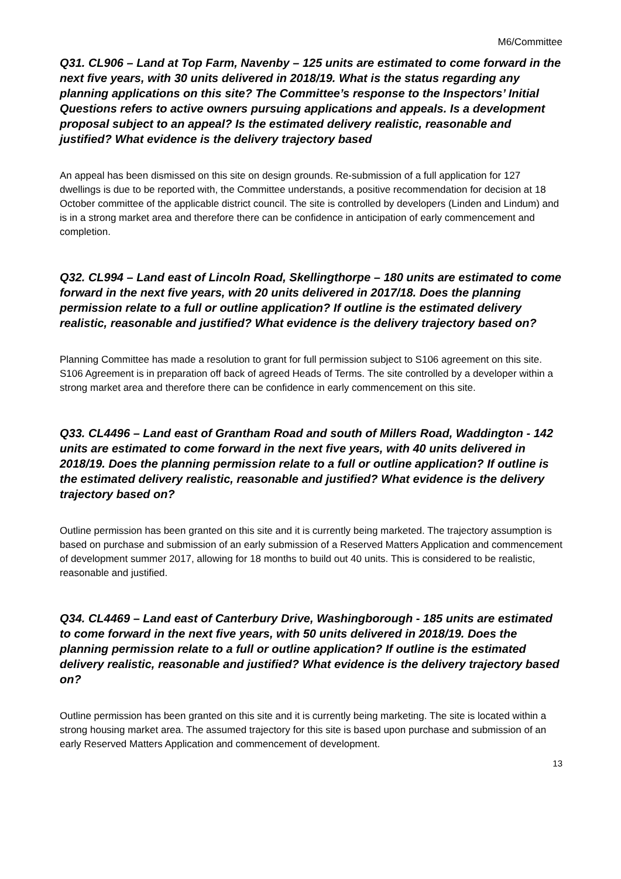M6/Committee
Q31. CL906 – Land at Top Farm, Navenby – 125 units are estimated to come forward in the next five years, with 30 units delivered in 2018/19. What is the status regarding any planning applications on this site? The Committee’s response to the Inspectors’ Initial Questions refers to active owners pursuing applications and appeals. Is a development proposal subject to an appeal? Is the estimated delivery realistic, reasonable and justified? What evidence is the delivery trajectory based
An appeal has been dismissed on this site on design grounds. Re-submission of a full application for 127 dwellings is due to be reported with, the Committee understands, a positive recommendation for decision at 18 October committee of the applicable district council. The site is controlled by developers (Linden and Lindum) and is in a strong market area and therefore there can be confidence in anticipation of early commencement and completion.
Q32. CL994 – Land east of Lincoln Road, Skellingthorpe – 180 units are estimated to come forward in the next five years, with 20 units delivered in 2017/18. Does the planning permission relate to a full or outline application? If outline is the estimated delivery realistic, reasonable and justified? What evidence is the delivery trajectory based on?
Planning Committee has made a resolution to grant for full permission subject to S106 agreement on this site. S106 Agreement is in preparation off back of agreed Heads of Terms. The site controlled by a developer within a strong market area and therefore there can be confidence in early commencement on this site.
Q33. CL4496 – Land east of Grantham Road and south of Millers Road, Waddington - 142 units are estimated to come forward in the next five years, with 40 units delivered in 2018/19. Does the planning permission relate to a full or outline application? If outline is the estimated delivery realistic, reasonable and justified? What evidence is the delivery trajectory based on?
Outline permission has been granted on this site and it is currently being marketed. The trajectory assumption is based on purchase and submission of an early submission of a Reserved Matters Application and commencement of development summer 2017, allowing for 18 months to build out 40 units. This is considered to be realistic, reasonable and justified.
Q34. CL4469 – Land east of Canterbury Drive, Washingborough - 185 units are estimated to come forward in the next five years, with 50 units delivered in 2018/19. Does the planning permission relate to a full or outline application? If outline is the estimated delivery realistic, reasonable and justified? What evidence is the delivery trajectory based on?
Outline permission has been granted on this site and it is currently being marketing. The site is located within a strong housing market area. The assumed trajectory for this site is based upon purchase and submission of an early Reserved Matters Application and commencement of development.
13